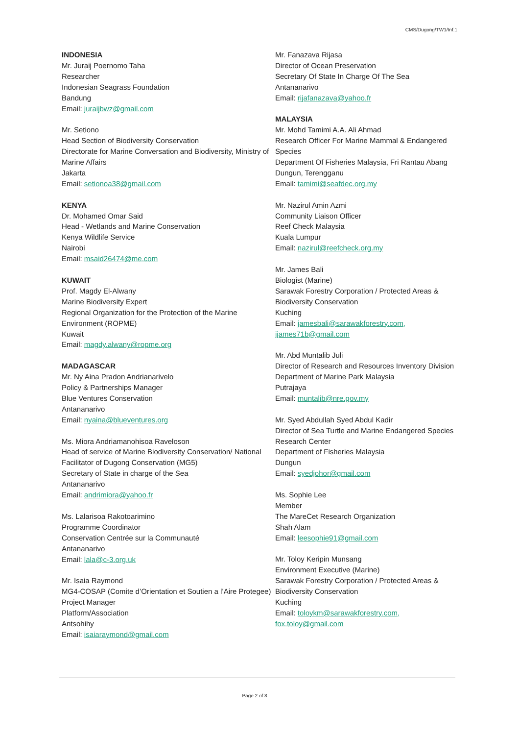CMS/Dugong/TW1/Inf.1
INDONESIA
Mr. Juraij Poernomo Taha
Researcher
Indonesian Seagrass Foundation
Bandung
Email: juraijbwz@gmail.com
Mr. Setiono
Head Section of Biodiversity Conservation
Directorate for Marine Conversation and Biodiversity, Ministry of Marine Affairs
Jakarta
Email: setionoa38@gmail.com
KENYA
Dr. Mohamed Omar Said
Head - Wetlands and Marine Conservation
Kenya Wildlife Service
Nairobi
Email: msaid26474@me.com
KUWAIT
Prof. Magdy El-Alwany
Marine Biodiversity Expert
Regional Organization for the Protection of the Marine Environment (ROPME)
Kuwait
Email: magdy.alwany@ropme.org
MADAGASCAR
Mr. Ny Aina Pradon Andrianarivelo
Policy & Partnerships Manager
Blue Ventures Conservation
Antananarivo
Email: nyaina@blueventures.org
Ms. Miora Andriamanohisoa Raveloson
Head of service of Marine Biodiversity Conservation/ National Facilitator of Dugong Conservation (MG5)
Secretary of State in charge of the Sea
Antananarivo
Email: andrimiora@yahoo.fr
Ms. Lalarisoa Rakotoarimino
Programme Coordinator
Conservation Centrée sur la Communauté
Antananarivo
Email: lala@c-3.org.uk
Mr. Isaia Raymond
MG4-COSAP (Comite d’Orientation et Soutien a l’Aire Protegee) Project Manager
Platform/Association
Antsohihy
Email: isaiaraymond@gmail.com
Mr. Fanazava Rijasa
Director of Ocean Preservation
Secretary Of State In Charge Of The Sea
Antananarivo
Email: rijafanazava@yahoo.fr
MALAYSIA
Mr. Mohd Tamimi A.A. Ali Ahmad
Research Officer For Marine Mammal & Endangered Species
Department Of Fisheries Malaysia, Fri Rantau Abang
Dungun, Terengganu
Email: tamimi@seafdec.org.my
Mr. Nazirul Amin Azmi
Community Liaison Officer
Reef Check Malaysia
Kuala Lumpur
Email: nazirul@reefcheck.org.my
Mr. James Bali
Biologist (Marine)
Sarawak Forestry Corporation / Protected Areas & Biodiversity Conservation
Kuching
Email: jamesbali@sarawakforestry.com,
jjames71b@gmail.com
Mr. Abd Muntalib Juli
Director of Research and Resources Inventory Division
Department of Marine Park Malaysia
Putrajaya
Email: muntalib@nre.gov.my
Mr. Syed Abdullah Syed Abdul Kadir
Director of Sea Turtle and Marine Endangered Species Research Center
Department of Fisheries Malaysia
Dungun
Email: syedjohor@gmail.com
Ms. Sophie Lee
Member
The MareCet Research Organization
Shah Alam
Email: leesophie91@gmail.com
Mr. Toloy Keripin Munsang
Environment Executive (Marine)
Sarawak Forestry Corporation / Protected Areas & Biodiversity Conservation
Kuching
Email: toloykm@sarawakforestry.com,
fox.toloy@gmail.com
Page 2 of 8